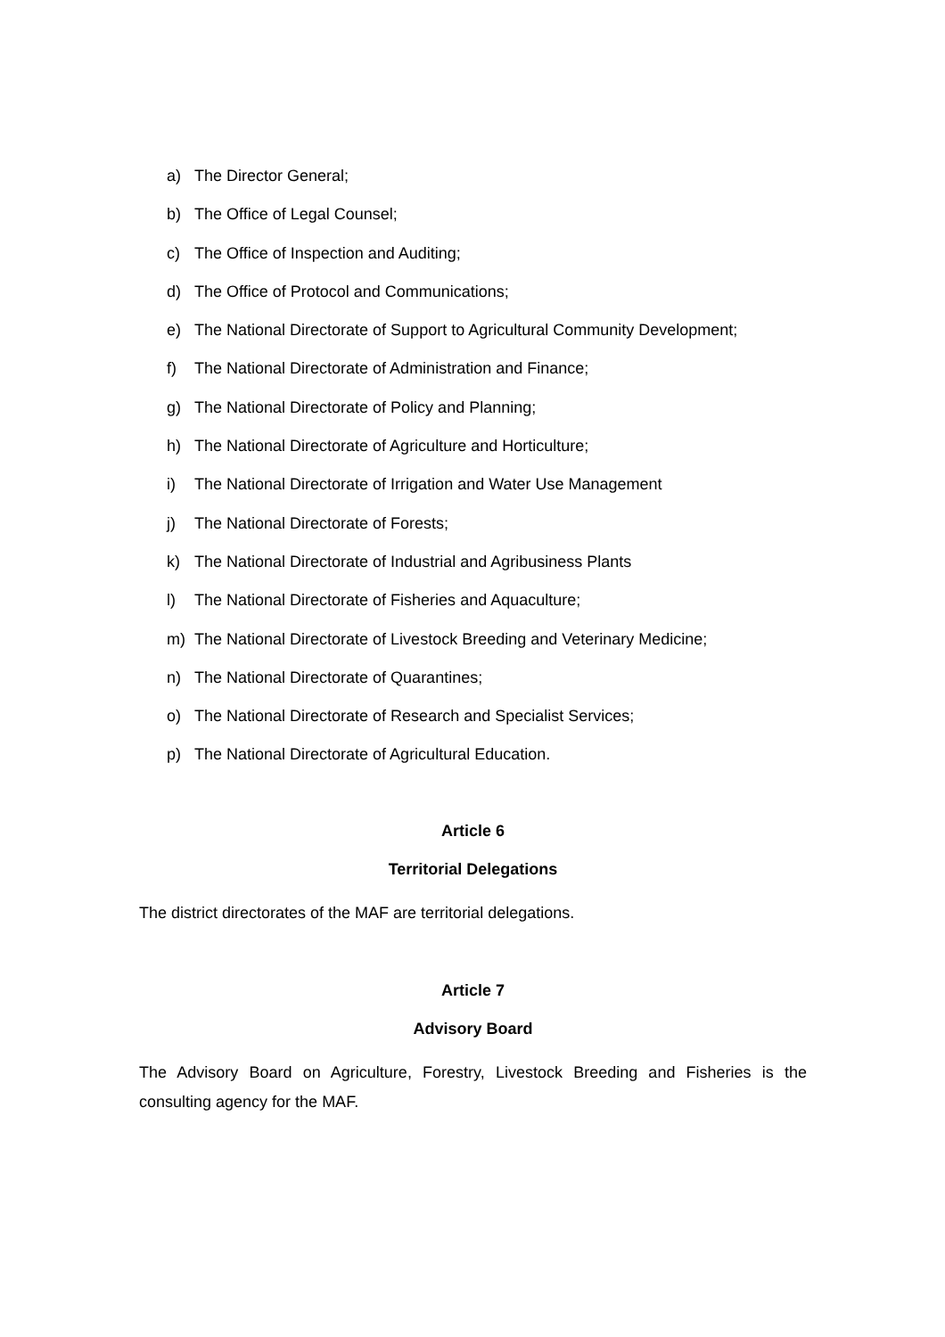a) The Director General;
b) The Office of Legal Counsel;
c) The Office of Inspection and Auditing;
d) The Office of Protocol and Communications;
e) The National Directorate of Support to Agricultural Community Development;
f) The National Directorate of Administration and Finance;
g) The National Directorate of Policy and Planning;
h) The National Directorate of Agriculture and Horticulture;
i) The National Directorate of Irrigation and Water Use Management
j) The National Directorate of Forests;
k) The National Directorate of Industrial and Agribusiness Plants
l) The National Directorate of Fisheries and Aquaculture;
m) The National Directorate of Livestock Breeding and Veterinary Medicine;
n) The National Directorate of Quarantines;
o) The National Directorate of Research and Specialist Services;
p) The National Directorate of Agricultural Education.
Article 6
Territorial Delegations
The district directorates of the MAF are territorial delegations.
Article 7
Advisory Board
The Advisory Board on Agriculture, Forestry, Livestock Breeding and Fisheries is the consulting agency for the MAF.